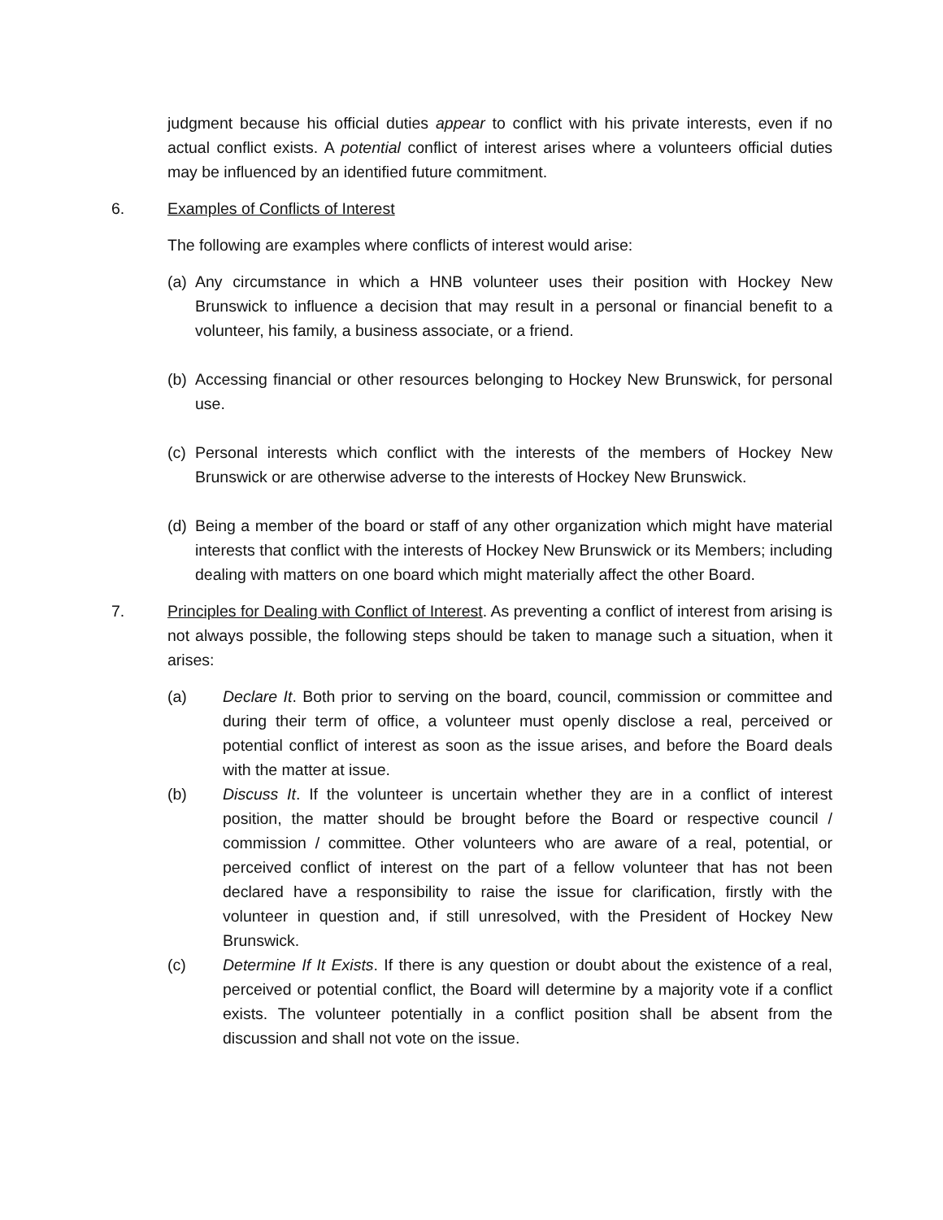judgment because his official duties appear to conflict with his private interests, even if no actual conflict exists. A potential conflict of interest arises where a volunteers official duties may be influenced by an identified future commitment.
6. Examples of Conflicts of Interest
The following are examples where conflicts of interest would arise:
(a)
Any circumstance in which a HNB volunteer uses their position with Hockey New Brunswick to influence a decision that may result in a personal or financial benefit to a volunteer, his family, a business associate, or a friend.
(b)
Accessing financial or other resources belonging to Hockey New Brunswick, for personal use.
(c)
Personal interests which conflict with the interests of the members of Hockey New Brunswick or are otherwise adverse to the interests of Hockey New Brunswick.
(d)
Being a member of the board or staff of any other organization which might have material interests that conflict with the interests of Hockey New Brunswick or its Members; including dealing with matters on one board which might materially affect the other Board.
7. Principles for Dealing with Conflict of Interest. As preventing a conflict of interest from arising is not always possible, the following steps should be taken to manage such a situation, when it arises:
(a) Declare It. Both prior to serving on the board, council, commission or committee and during their term of office, a volunteer must openly disclose a real, perceived or potential conflict of interest as soon as the issue arises, and before the Board deals with the matter at issue.
(b) Discuss It. If the volunteer is uncertain whether they are in a conflict of interest position, the matter should be brought before the Board or respective council / commission / committee. Other volunteers who are aware of a real, potential, or perceived conflict of interest on the part of a fellow volunteer that has not been declared have a responsibility to raise the issue for clarification, firstly with the volunteer in question and, if still unresolved, with the President of Hockey New Brunswick.
(c) Determine If It Exists. If there is any question or doubt about the existence of a real, perceived or potential conflict, the Board will determine by a majority vote if a conflict exists. The volunteer potentially in a conflict position shall be absent from the discussion and shall not vote on the issue.